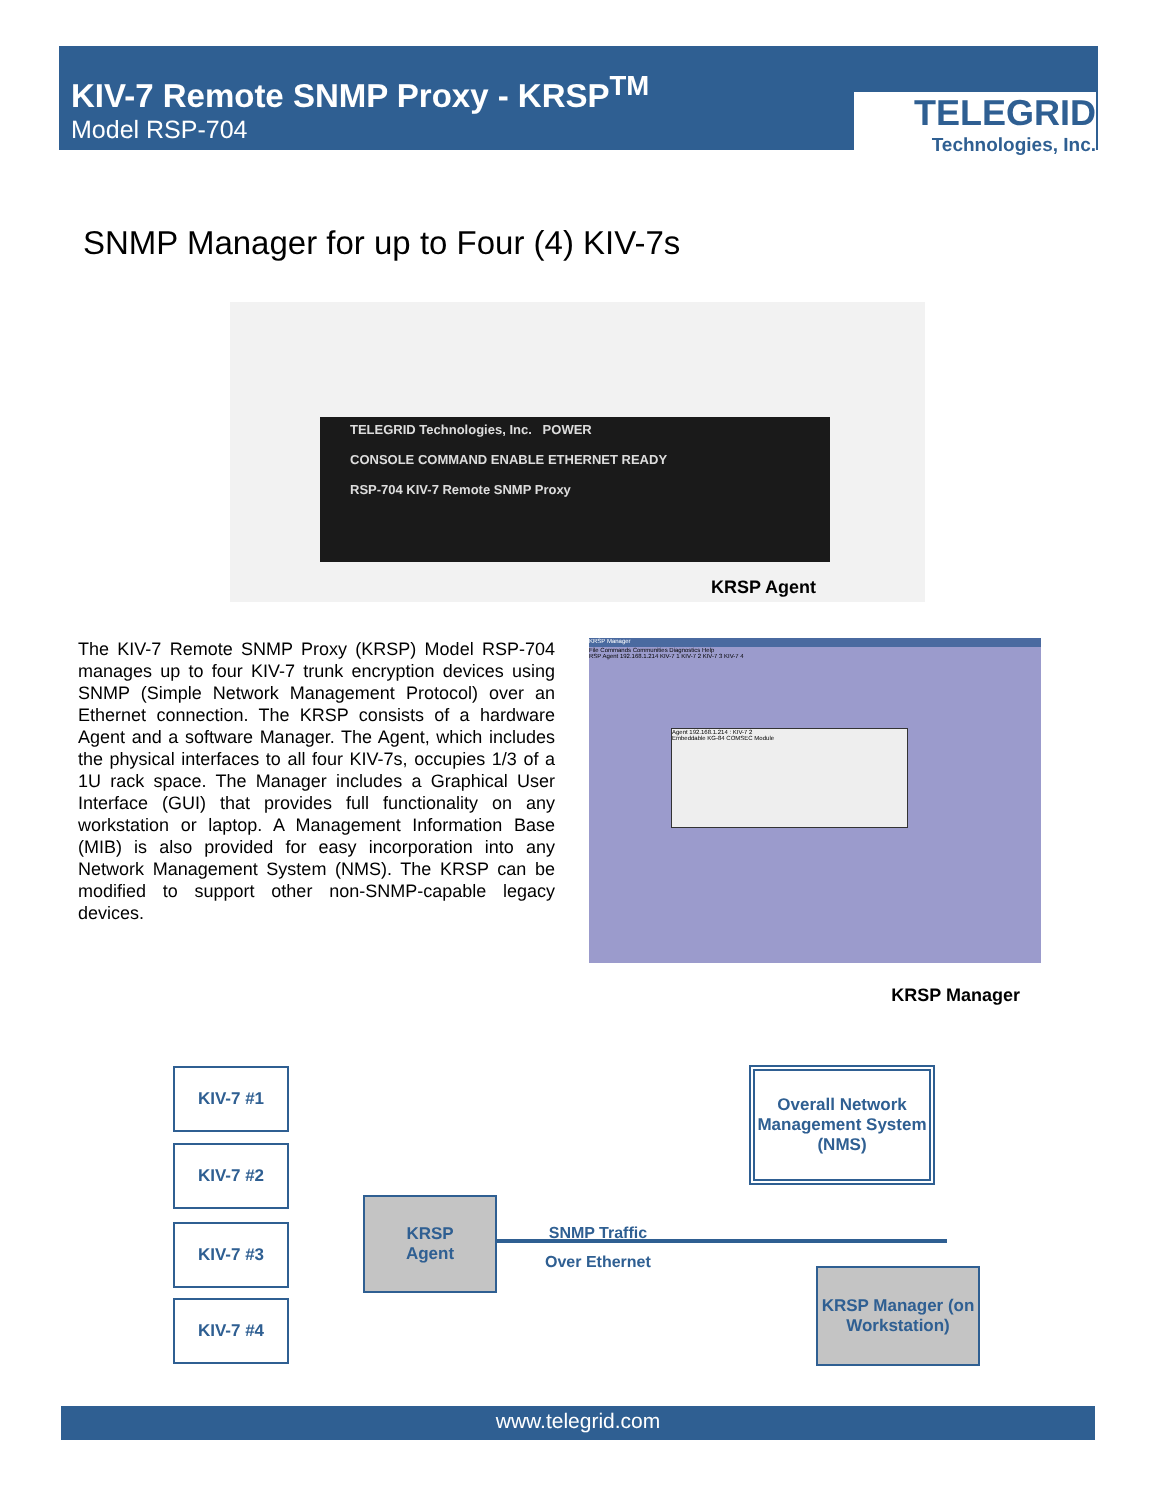KIV-7 Remote SNMP Proxy - KRSP<sup>TM</sup>
Model RSP-704
TELEGRID
Technologies, Inc.
SNMP Manager for up to Four (4) KIV-7s
TELEGRID Technologies, Inc. POWER
CONSOLE COMMAND ENABLE ETHERNET READY
RSP-704 KIV-7 Remote SNMP Proxy
KRSP Agent
The KIV-7 Remote SNMP Proxy (KRSP) Model RSP-704 manages up to four KIV-7 trunk encryption devices using SNMP (Simple Network Management Protocol) over an Ethernet connection. The KRSP consists of a hardware Agent and a software Manager. The Agent, which includes the physical interfaces to all four KIV-7s, occupies 1/3 of a 1U rack space. The Manager includes a Graphical User Interface (GUI) that provides full functionality on any workstation or laptop. A Management Information Base (MIB) is also provided for easy incorporation into any Network Management System (NMS). The KRSP can be modified to support other non-SNMP-capable legacy devices.
KRSP Manager
File Commands Communities Diagnostics Help
RSP Agent 192.168.1.214 KIV-7 1 KIV-7 2 KIV-7 3 KIV-7 4
Agent 192.168.1.214 : KIV-7 2
Embeddable KG-84 COMSEC Module
KRSP Manager
KIV-7 #1
KIV-7 #2
KIV-7 #3
KIV-7 #4
KRSP
Agent
Overall Network Management System (NMS)
KRSP Manager (on Workstation)
SNMP Traffic
Over Ethernet
www.telegrid.com